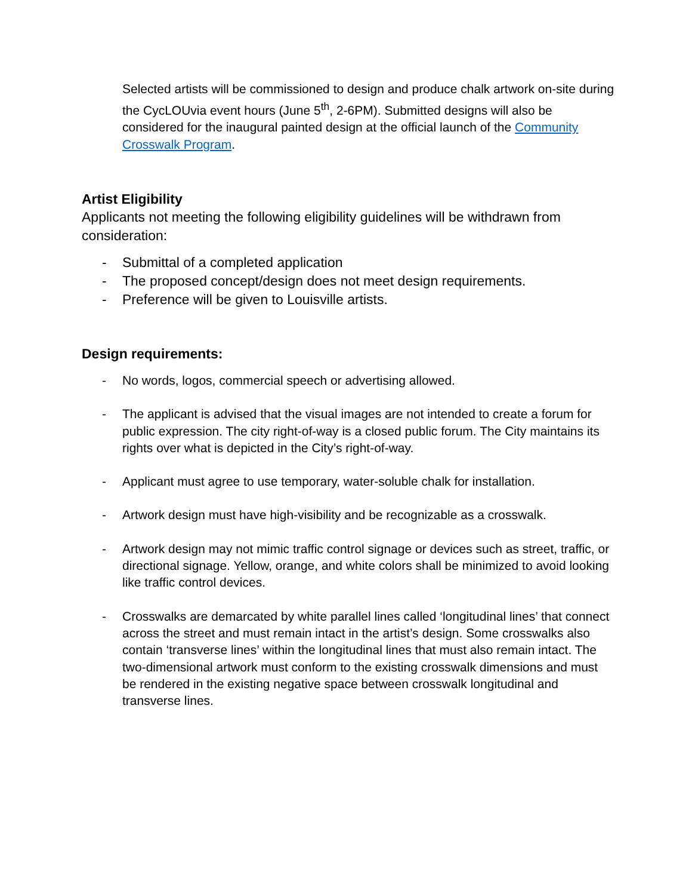Selected artists will be commissioned to design and produce chalk artwork on-site during the CycLOUvia event hours (June 5<sup>th</sup>, 2-6PM). Submitted designs will also be considered for the inaugural painted design at the official launch of the Community Crosswalk Program.
Artist Eligibility
Applicants not meeting the following eligibility guidelines will be withdrawn from consideration:
- Submittal of a completed application
- The proposed concept/design does not meet design requirements.
- Preference will be given to Louisville artists.
Design requirements:
- No words, logos, commercial speech or advertising allowed.
- The applicant is advised that the visual images are not intended to create a forum for public expression. The city right-of-way is a closed public forum. The City maintains its rights over what is depicted in the City’s right-of-way.
- Applicant must agree to use temporary, water-soluble chalk for installation.
- Artwork design must have high-visibility and be recognizable as a crosswalk.
- Artwork design may not mimic traffic control signage or devices such as street, traffic, or directional signage. Yellow, orange, and white colors shall be minimized to avoid looking like traffic control devices.
- Crosswalks are demarcated by white parallel lines called ‘longitudinal lines’ that connect across the street and must remain intact in the artist’s design. Some crosswalks also contain ‘transverse lines’ within the longitudinal lines that must also remain intact. The two-dimensional artwork must conform to the existing crosswalk dimensions and must be rendered in the existing negative space between crosswalk longitudinal and transverse lines.